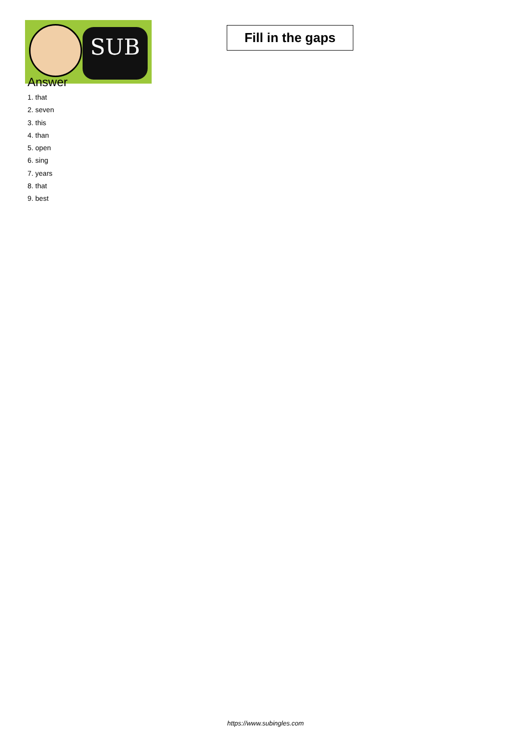SUB
Fill in the gaps
Answer
1. that
2. seven
3. this
4. than
5. open
6. sing
7. years
8. that
9. best
https://www.subingles.com